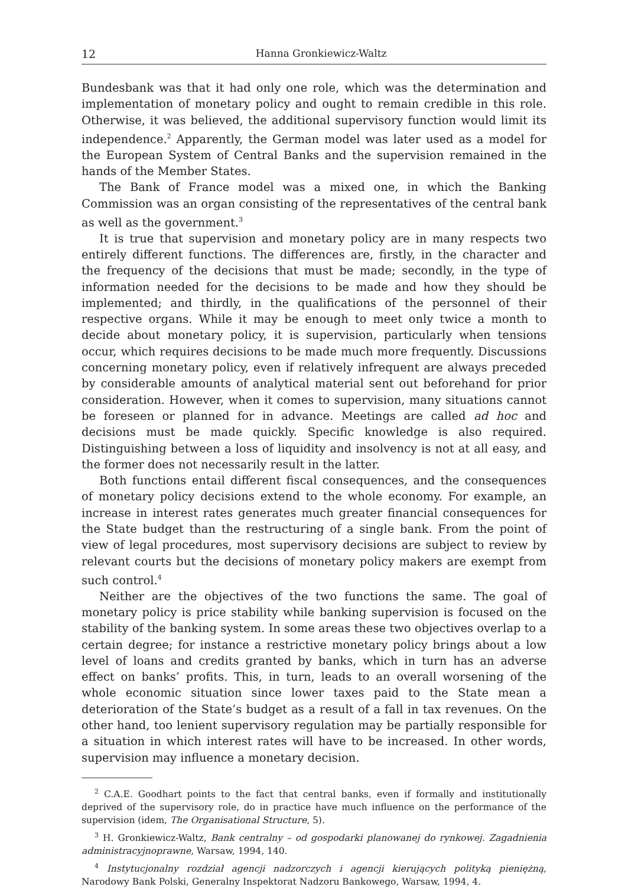12 Hanna Gronkiewicz-Waltz
Bundesbank was that it had only one role, which was the determination and implementation of monetary policy and ought to remain credible in this role. Otherwise, it was believed, the additional supervisory function would limit its independence.<sup>2</sup> Apparently, the German model was later used as a model for the European System of Central Banks and the supervision remained in the hands of the Member States.
The Bank of France model was a mixed one, in which the Banking Commission was an organ consisting of the representatives of the central bank as well as the government.<sup>3</sup>
It is true that supervision and monetary policy are in many respects two entirely different functions. The differences are, firstly, in the character and the frequency of the decisions that must be made; secondly, in the type of information needed for the decisions to be made and how they should be implemented; and thirdly, in the qualifications of the personnel of their respective organs. While it may be enough to meet only twice a month to decide about monetary policy, it is supervision, particularly when tensions occur, which requires decisions to be made much more frequently. Discussions concerning monetary policy, even if relatively infrequent are always preceded by considerable amounts of analytical material sent out beforehand for prior consideration. However, when it comes to supervision, many situations cannot be foreseen or planned for in advance. Meetings are called ad hoc and decisions must be made quickly. Specific knowledge is also required. Distinguishing between a loss of liquidity and insolvency is not at all easy, and the former does not necessarily result in the latter.
Both functions entail different fiscal consequences, and the consequences of monetary policy decisions extend to the whole economy. For example, an increase in interest rates generates much greater financial consequences for the State budget than the restructuring of a single bank. From the point of view of legal procedures, most supervisory decisions are subject to review by relevant courts but the decisions of monetary policy makers are exempt from such control.<sup>4</sup>
Neither are the objectives of the two functions the same. The goal of monetary policy is price stability while banking supervision is focused on the stability of the banking system. In some areas these two objectives overlap to a certain degree; for instance a restrictive monetary policy brings about a low level of loans and credits granted by banks, which in turn has an adverse effect on banks’ profits. This, in turn, leads to an overall worsening of the whole economic situation since lower taxes paid to the State mean a deterioration of the State’s budget as a result of a fall in tax revenues. On the other hand, too lenient supervisory regulation may be partially responsible for a situation in which interest rates will have to be increased. In other words, supervision may influence a monetary decision.
<sup>2</sup> C.A.E. Goodhart points to the fact that central banks, even if formally and institutionally deprived of the supervisory role, do in practice have much influence on the performance of the supervision (idem, The Organisational Structure, 5).
<sup>3</sup> H. Gronkiewicz-Waltz, Bank centralny – od gospodarki planowanej do rynkowej. Zagadnienia administracyjnoprawne, Warsaw, 1994, 140.
<sup>4</sup> Instytucjonalny rozdział agencji nadzorczych i agencji kierujących polityką pieniężną, Narodowy Bank Polski, Generalny Inspektorat Nadzoru Bankowego, Warsaw, 1994, 4.